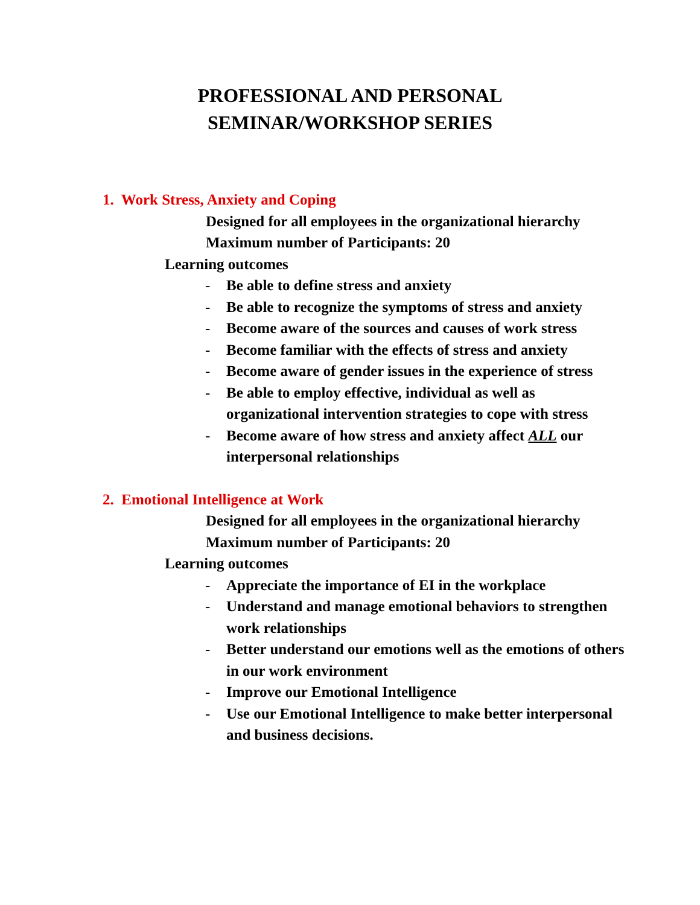PROFESSIONAL AND PERSONAL
SEMINAR/WORKSHOP SERIES
1. Work Stress, Anxiety and Coping
Designed for all employees in the organizational hierarchy
Maximum number of Participants: 20
Learning outcomes
- Be able to define stress and anxiety
- Be able to recognize the symptoms of stress and anxiety
- Become aware of the sources and causes of work stress
- Become familiar with the effects of stress and anxiety
- Become aware of gender issues in the experience of stress
- Be able to employ effective, individual as well as organizational intervention strategies to cope with stress
- Become aware of how stress and anxiety affect ALL our interpersonal relationships
2. Emotional Intelligence at Work
Designed for all employees in the organizational hierarchy
Maximum number of Participants: 20
Learning outcomes
- Appreciate the importance of EI in the workplace
- Understand and manage emotional behaviors to strengthen work relationships
- Better understand our emotions well as the emotions of others in our work environment
- Improve our Emotional Intelligence
- Use our Emotional Intelligence to make better interpersonal and business decisions.